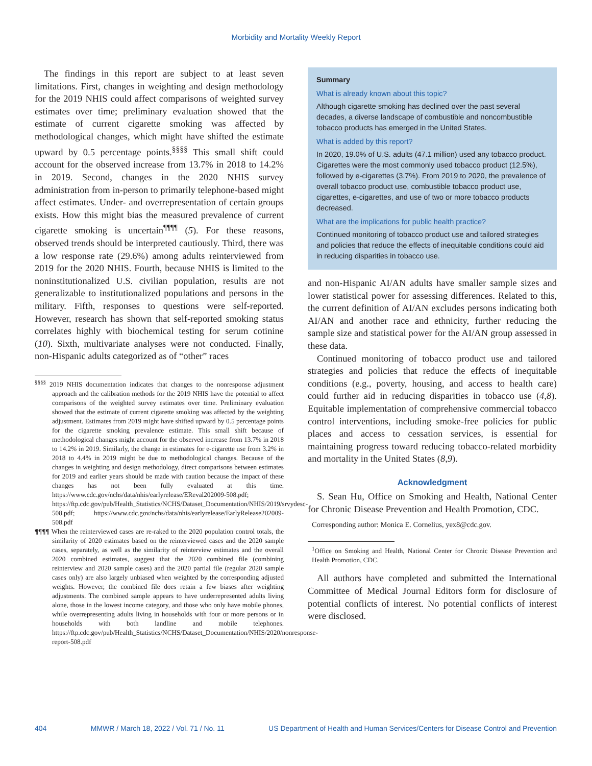Morbidity and Mortality Weekly Report
The findings in this report are subject to at least seven limitations. First, changes in weighting and design methodology for the 2019 NHIS could affect comparisons of weighted survey estimates over time; preliminary evaluation showed that the estimate of current cigarette smoking was affected by methodological changes, which might have shifted the estimate upward by 0.5 percentage points.<sup>§§§§</sup> This small shift could account for the observed increase from 13.7% in 2018 to 14.2% in 2019. Second, changes in the 2020 NHIS survey administration from in-person to primarily telephone-based might affect estimates. Under- and overrepresentation of certain groups exists. How this might bias the measured prevalence of current cigarette smoking is uncertain<sup>¶¶¶¶</sup> (5). For these reasons, observed trends should be interpreted cautiously. Third, there was a low response rate (29.6%) among adults reinterviewed from 2019 for the 2020 NHIS. Fourth, because NHIS is limited to the noninstitutionalized U.S. civilian population, results are not generalizable to institutionalized populations and persons in the military. Fifth, responses to questions were self-reported. However, research has shown that self-reported smoking status correlates highly with biochemical testing for serum cotinine (10). Sixth, multivariate analyses were not conducted. Finally, non-Hispanic adults categorized as of “other” races
<sup>§§§§</sup> 2019 NHIS documentation indicates that changes to the nonresponse adjustment approach and the calibration methods for the 2019 NHIS have the potential to affect comparisons of the weighted survey estimates over time. Preliminary evaluation showed that the estimate of current cigarette smoking was affected by the weighting adjustment. Estimates from 2019 might have shifted upward by 0.5 percentage points for the cigarette smoking prevalence estimate. This small shift because of methodological changes might account for the observed increase from 13.7% in 2018 to 14.2% in 2019. Similarly, the change in estimates for e-cigarette use from 3.2% in 2018 to 4.4% in 2019 might be due to methodological changes. Because of the changes in weighting and design methodology, direct comparisons between estimates for 2019 and earlier years should be made with caution because the impact of these changes has not been fully evaluated at this time. https://www.cdc.gov/nchs/data/nhis/earlyrelease/EReval202009-508.pdf; https://ftp.cdc.gov/pub/Health_Statistics/NCHS/Dataset_Documentation/NHIS/2019/srvydesc-508.pdf; https://www.cdc.gov/nchs/data/nhis/earlyrelease/EarlyRelease202009-508.pdf
¶¶¶¶ When the reinterviewed cases are re-raked to the 2020 population control totals, the similarity of 2020 estimates based on the reinterviewed cases and the 2020 sample cases, separately, as well as the similarity of reinterview estimates and the overall 2020 combined estimates, suggest that the 2020 combined file (combining reinterview and 2020 sample cases) and the 2020 partial file (regular 2020 sample cases only) are also largely unbiased when weighted by the corresponding adjusted weights. However, the combined file does retain a few biases after weighting adjustments. The combined sample appears to have underrepresented adults living alone, those in the lowest income category, and those who only have mobile phones, while overrepresenting adults living in households with four or more persons or in households with both landline and mobile telephones. https://ftp.cdc.gov/pub/Health_Statistics/NCHS/Dataset_Documentation/NHIS/2020/nonresponse-report-508.pdf
Summary
What is already known about this topic?
Although cigarette smoking has declined over the past several decades, a diverse landscape of combustible and noncombustible tobacco products has emerged in the United States.
What is added by this report?
In 2020, 19.0% of U.S. adults (47.1 million) used any tobacco product. Cigarettes were the most commonly used tobacco product (12.5%), followed by e-cigarettes (3.7%). From 2019 to 2020, the prevalence of overall tobacco product use, combustible tobacco product use, cigarettes, e-cigarettes, and use of two or more tobacco products decreased.
What are the implications for public health practice?
Continued monitoring of tobacco product use and tailored strategies and policies that reduce the effects of inequitable conditions could aid in reducing disparities in tobacco use.
and non-Hispanic AI/AN adults have smaller sample sizes and lower statistical power for assessing differences. Related to this, the current definition of AI/AN excludes persons indicating both AI/AN and another race and ethnicity, further reducing the sample size and statistical power for the AI/AN group assessed in these data.
Continued monitoring of tobacco product use and tailored strategies and policies that reduce the effects of inequitable conditions (e.g., poverty, housing, and access to health care) could further aid in reducing disparities in tobacco use (4,8). Equitable implementation of comprehensive commercial tobacco control interventions, including smoke-free policies for public places and access to cessation services, is essential for maintaining progress toward reducing tobacco-related morbidity and mortality in the United States (8,9).
Acknowledgment
S. Sean Hu, Office on Smoking and Health, National Center for Chronic Disease Prevention and Health Promotion, CDC.
Corresponding author: Monica E. Cornelius, yex8@cdc.gov.
<sup>1</sup> Office on Smoking and Health, National Center for Chronic Disease Prevention and Health Promotion, CDC.
All authors have completed and submitted the International Committee of Medical Journal Editors form for disclosure of potential conflicts of interest. No potential conflicts of interest were disclosed.
404 MMWR / March 18, 2022 / Vol. 71 / No. 11 US Department of Health and Human Services/Centers for Disease Control and Prevention